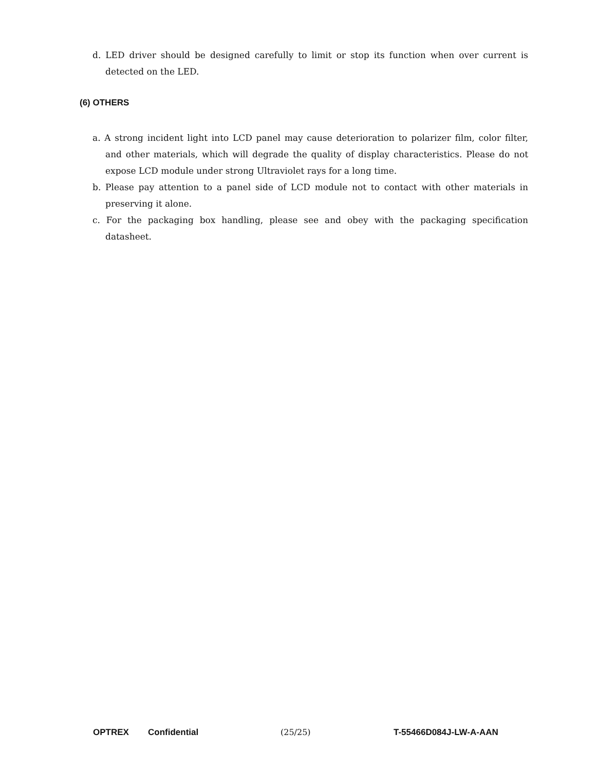d. LED driver should be designed carefully to limit or stop its function when over current is detected on the LED.
(6) OTHERS
a. A strong incident light into LCD panel may cause deterioration to polarizer film, color filter, and other materials, which will degrade the quality of display characteristics. Please do not expose LCD module under strong Ultraviolet rays for a long time.
b. Please pay attention to a panel side of LCD module not to contact with other materials in preserving it alone.
c. For the packaging box handling, please see and obey with the packaging specification datasheet.
OPTREX Confidential (25/25) T-55466D084J-LW-A-AAN